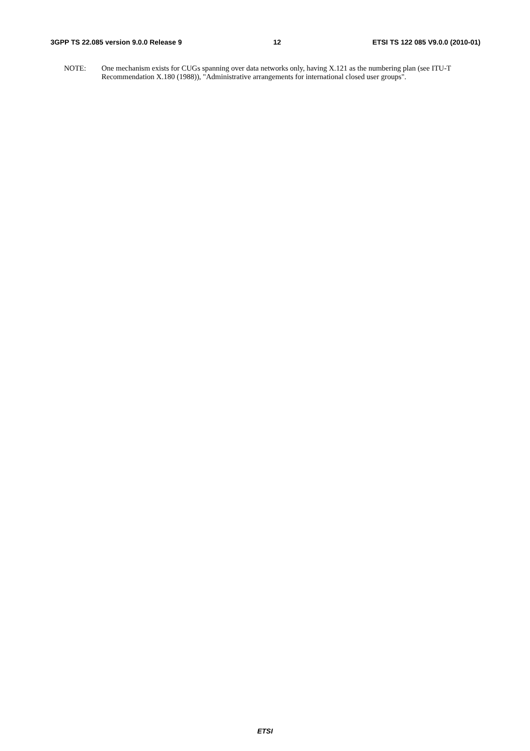3GPP TS 22.085 version 9.0.0 Release 9 12 ETSI TS 122 085 V9.0.0 (2010-01)
NOTE: One mechanism exists for CUGs spanning over data networks only, having X.121 as the numbering plan (see ITU-T Recommendation X.180 (1988)), "Administrative arrangements for international closed user groups".
ETSI